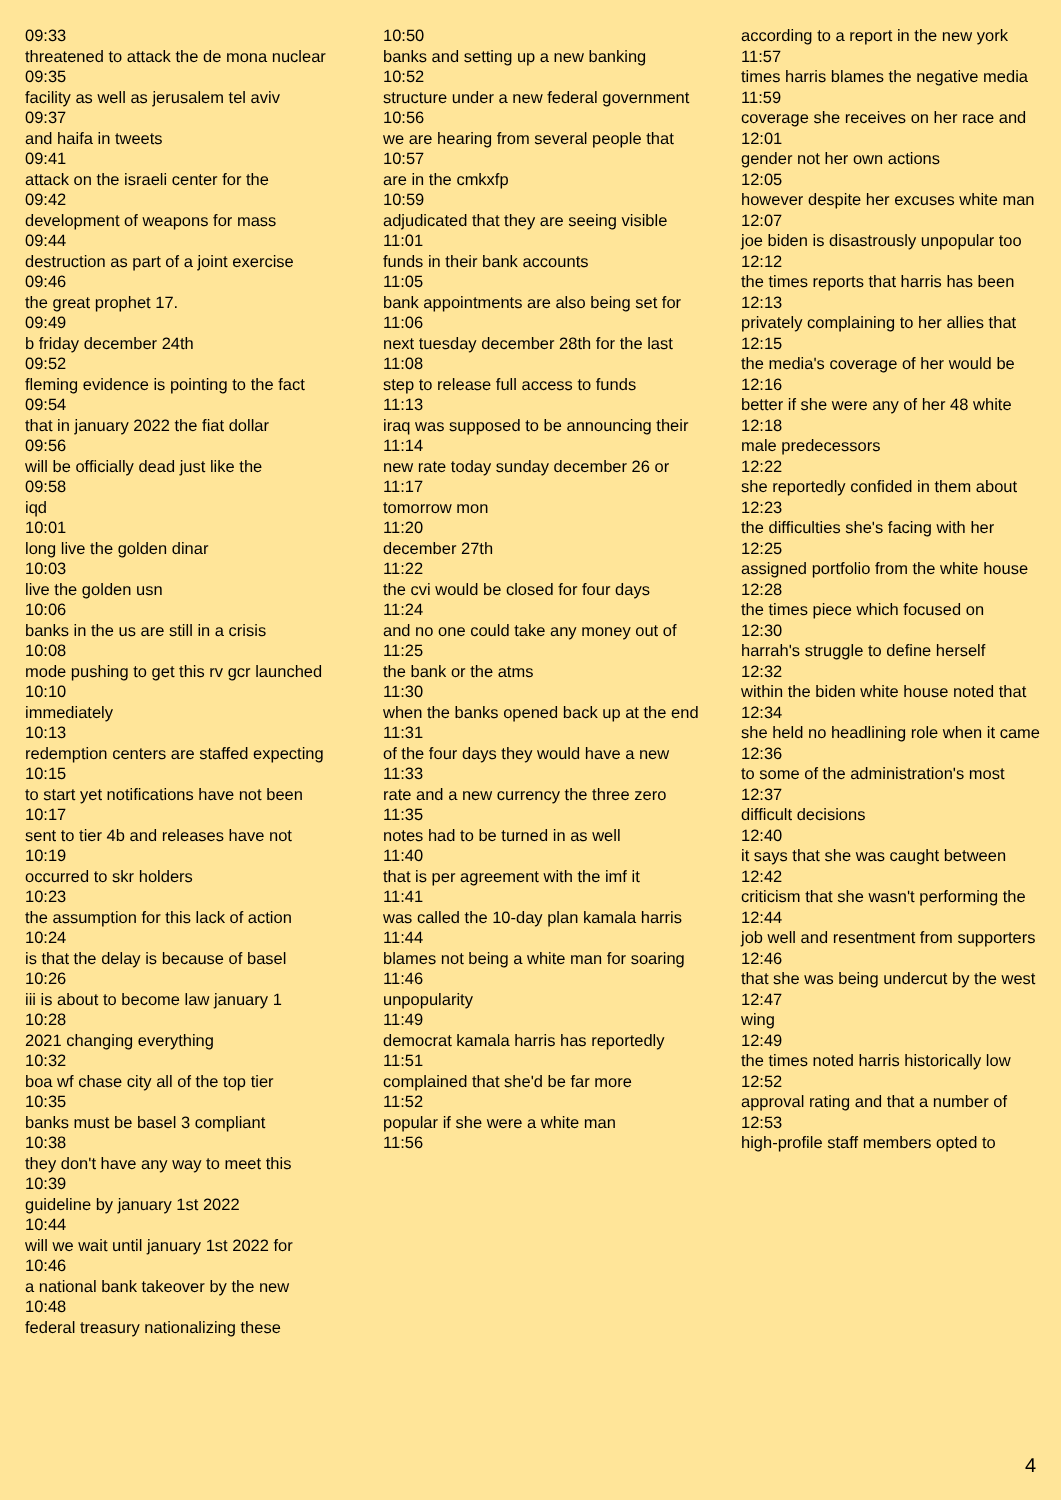09:33
threatened to attack the de mona nuclear
09:35
facility as well as jerusalem tel aviv
09:37
and haifa in tweets
09:41
attack on the israeli center for the
09:42
development of weapons for mass
09:44
destruction as part of a joint exercise
09:46
the great prophet 17.
09:49
b friday december 24th
09:52
fleming evidence is pointing to the fact
09:54
that in january 2022 the fiat dollar
09:56
will be officially dead just like the
09:58
iqd
10:01
long live the golden dinar
10:03
live the golden usn
10:06
banks in the us are still in a crisis
10:08
mode pushing to get this rv gcr launched
10:10
immediately
10:13
redemption centers are staffed expecting
10:15
to start yet notifications have not been
10:17
sent to tier 4b and releases have not
10:19
occurred to skr holders
10:23
the assumption for this lack of action
10:24
is that the delay is because of basel
10:26
iii is about to become law january 1
10:28
2021 changing everything
10:32
boa wf chase city all of the top tier
10:35
banks must be basel 3 compliant
10:38
they don't have any way to meet this
10:39
guideline by january 1st 2022
10:44
will we wait until january 1st 2022 for
10:46
a national bank takeover by the new
10:48
federal treasury nationalizing these
10:50
banks and setting up a new banking
10:52
structure under a new federal government
10:56
we are hearing from several people that
10:57
are in the cmkxfp
10:59
adjudicated that they are seeing visible
11:01
funds in their bank accounts
11:05
bank appointments are also being set for
11:06
next tuesday december 28th for the last
11:08
step to release full access to funds
11:13
iraq was supposed to be announcing their
11:14
new rate today sunday december 26 or
11:17
tomorrow mon
11:20
december 27th
11:22
the cvi would be closed for four days
11:24
and no one could take any money out of
11:25
the bank or the atms
11:30
when the banks opened back up at the end
11:31
of the four days they would have a new
11:33
rate and a new currency the three zero
11:35
notes had to be turned in as well
11:40
that is per agreement with the imf it
11:41
was called the 10-day plan kamala harris
11:44
blames not being a white man for soaring
11:46
unpopularity
11:49
democrat kamala harris has reportedly
11:51
complained that she'd be far more
11:52
popular if she were a white man
11:56
according to a report in the new york
11:57
times harris blames the negative media
11:59
coverage she receives on her race and
12:01
gender not her own actions
12:05
however despite her excuses white man
12:07
joe biden is disastrously unpopular too
12:12
the times reports that harris has been
12:13
privately complaining to her allies that
12:15
the media's coverage of her would be
12:16
better if she were any of her 48 white
12:18
male predecessors
12:22
she reportedly confided in them about
12:23
the difficulties she's facing with her
12:25
assigned portfolio from the white house
12:28
the times piece which focused on
12:30
harrah's struggle to define herself
12:32
within the biden white house noted that
12:34
she held no headlining role when it came
12:36
to some of the administration's most
12:37
difficult decisions
12:40
it says that she was caught between
12:42
criticism that she wasn't performing the
12:44
job well and resentment from supporters
12:46
that she was being undercut by the west
12:47
wing
12:49
the times noted harris historically low
12:52
approval rating and that a number of
12:53
high-profile staff members opted to
4